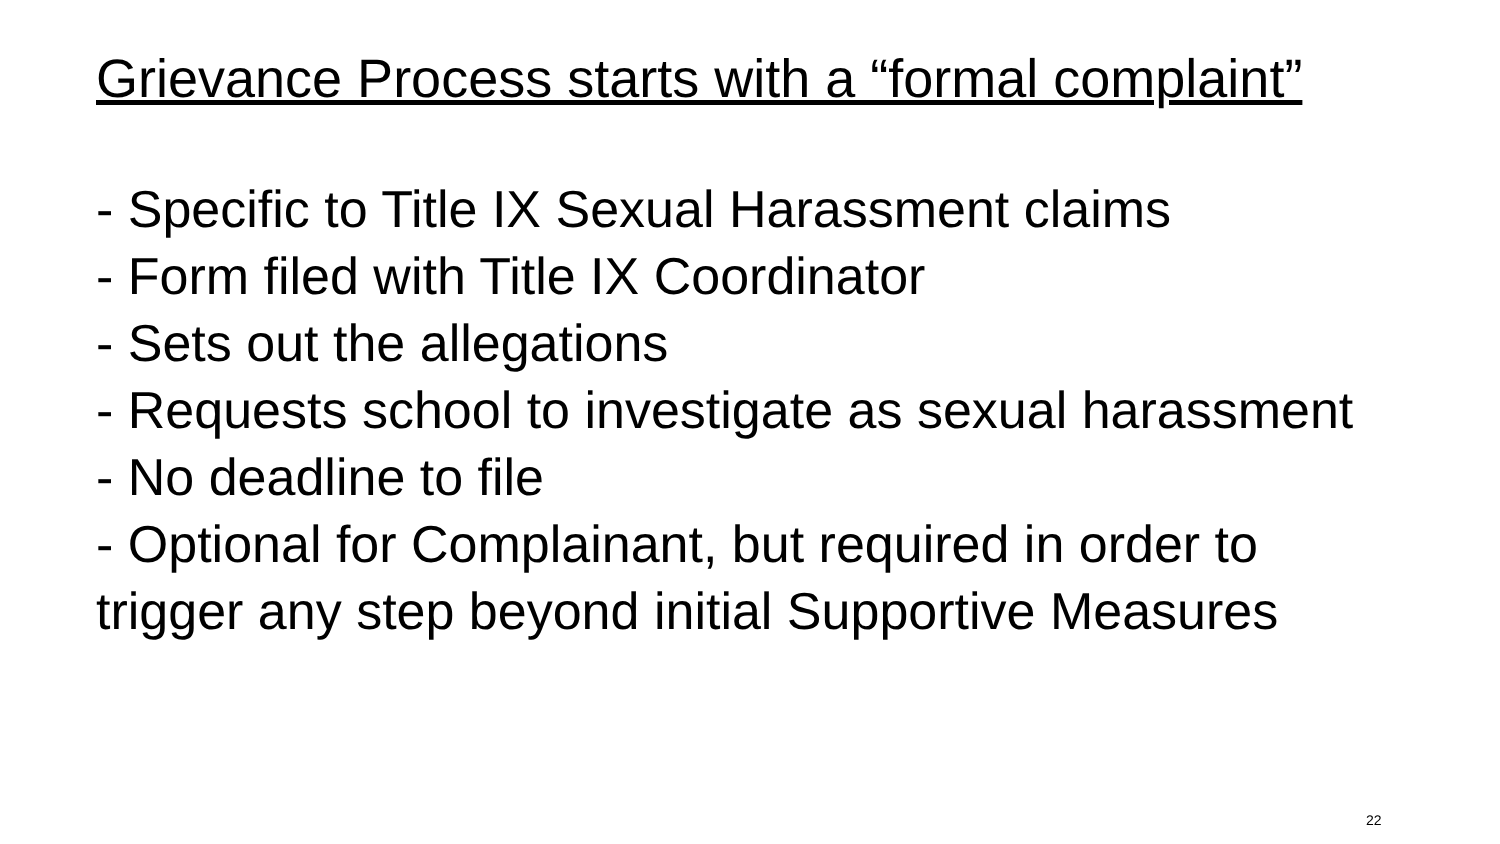Grievance Process starts with a “formal complaint”
- Specific to Title IX Sexual Harassment claims
- Form filed with Title IX Coordinator
- Sets out the allegations
- Requests school to investigate as sexual harassment
- No deadline to file
- Optional for Complainant, but required in order to trigger any step beyond initial Supportive Measures
22